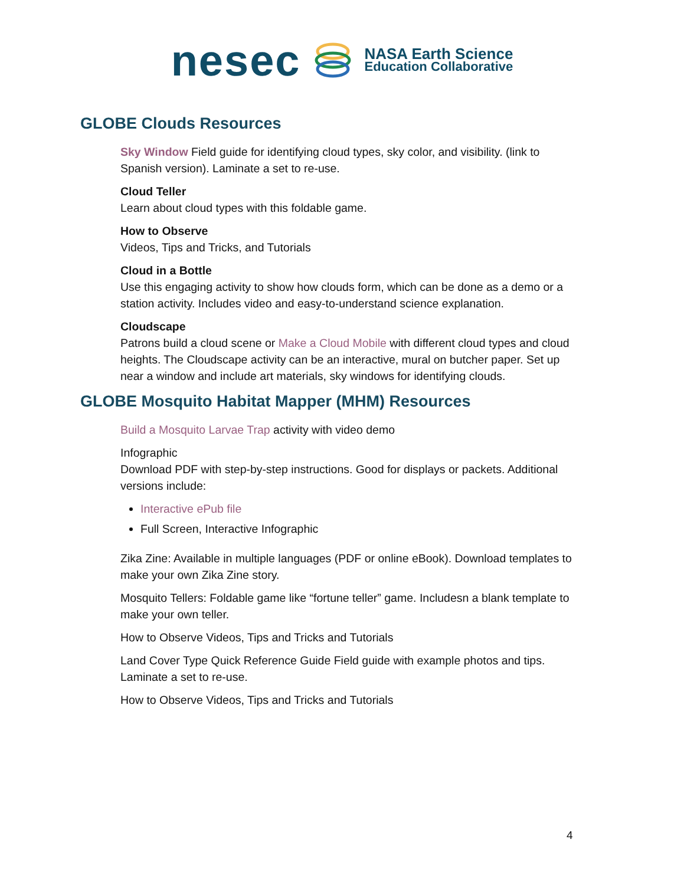nesec
NASA Earth Science
Education Collaborative
GLOBE Clouds Resources
Sky Window Field guide for identifying cloud types, sky color, and visibility. (link to Spanish version). Laminate a set to re-use.
Cloud Teller
Learn about cloud types with this foldable game.
How to Observe
Videos, Tips and Tricks, and Tutorials
Cloud in a Bottle
Use this engaging activity to show how clouds form, which can be done as a demo or a station activity. Includes video and easy-to-understand science explanation.
Cloudscape
Patrons build a cloud scene or Make a Cloud Mobile with different cloud types and cloud heights. The Cloudscape activity can be an interactive, mural on butcher paper. Set up near a window and include art materials, sky windows for identifying clouds.
GLOBE Mosquito Habitat Mapper (MHM) Resources
Build a Mosquito Larvae Trap activity with video demo
Infographic
Download PDF with step-by-step instructions. Good for displays or packets. Additional versions include:
Interactive ePub file
Full Screen, Interactive Infographic
Zika Zine: Available in multiple languages (PDF or online eBook). Download templates to make your own Zika Zine story.
Mosquito Tellers: Foldable game like “fortune teller” game. Includesn a blank template to make your own teller.
How to Observe Videos, Tips and Tricks and Tutorials
Land Cover Type Quick Reference Guide Field guide with example photos and tips. Laminate a set to re-use.
How to Observe Videos, Tips and Tricks and Tutorials
4